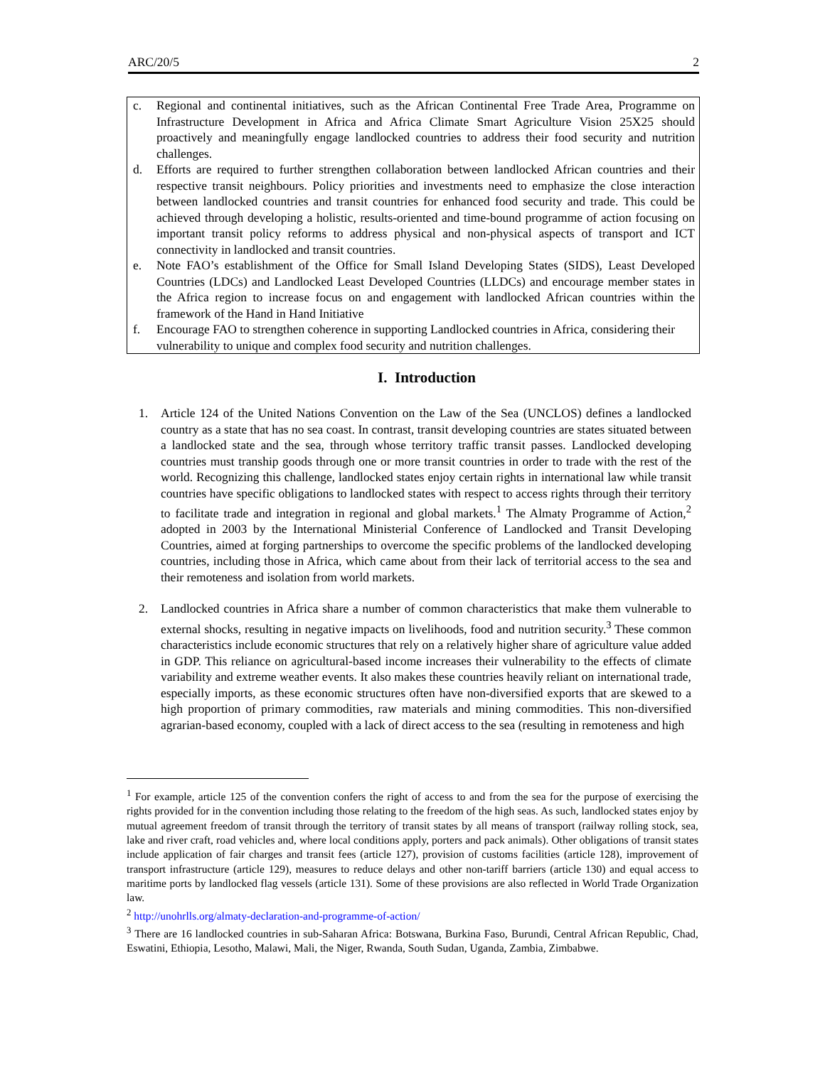ARC/20/5 2
c. Regional and continental initiatives, such as the African Continental Free Trade Area, Programme on Infrastructure Development in Africa and Africa Climate Smart Agriculture Vision 25X25 should proactively and meaningfully engage landlocked countries to address their food security and nutrition challenges.
d. Efforts are required to further strengthen collaboration between landlocked African countries and their respective transit neighbours. Policy priorities and investments need to emphasize the close interaction between landlocked countries and transit countries for enhanced food security and trade. This could be achieved through developing a holistic, results-oriented and time-bound programme of action focusing on important transit policy reforms to address physical and non-physical aspects of transport and ICT connectivity in landlocked and transit countries.
e. Note FAO’s establishment of the Office for Small Island Developing States (SIDS), Least Developed Countries (LDCs) and Landlocked Least Developed Countries (LLDCs) and encourage member states in the Africa region to increase focus on and engagement with landlocked African countries within the framework of the Hand in Hand Initiative
f. Encourage FAO to strengthen coherence in supporting Landlocked countries in Africa, considering their vulnerability to unique and complex food security and nutrition challenges.
I. Introduction
1. Article 124 of the United Nations Convention on the Law of the Sea (UNCLOS) defines a landlocked country as a state that has no sea coast. In contrast, transit developing countries are states situated between a landlocked state and the sea, through whose territory traffic transit passes. Landlocked developing countries must tranship goods through one or more transit countries in order to trade with the rest of the world. Recognizing this challenge, landlocked states enjoy certain rights in international law while transit countries have specific obligations to landlocked states with respect to access rights through their territory to facilitate trade and integration in regional and global markets.<sup>1</sup> The Almaty Programme of Action,<sup>2</sup> adopted in 2003 by the International Ministerial Conference of Landlocked and Transit Developing Countries, aimed at forging partnerships to overcome the specific problems of the landlocked developing countries, including those in Africa, which came about from their lack of territorial access to the sea and their remoteness and isolation from world markets.
2. Landlocked countries in Africa share a number of common characteristics that make them vulnerable to external shocks, resulting in negative impacts on livelihoods, food and nutrition security.<sup>3</sup> These common characteristics include economic structures that rely on a relatively higher share of agriculture value added in GDP. This reliance on agricultural-based income increases their vulnerability to the effects of climate variability and extreme weather events. It also makes these countries heavily reliant on international trade, especially imports, as these economic structures often have non-diversified exports that are skewed to a high proportion of primary commodities, raw materials and mining commodities. This non-diversified agrarian-based economy, coupled with a lack of direct access to the sea (resulting in remoteness and high
<sup>1</sup> For example, article 125 of the convention confers the right of access to and from the sea for the purpose of exercising the rights provided for in the convention including those relating to the freedom of the high seas. As such, landlocked states enjoy by mutual agreement freedom of transit through the territory of transit states by all means of transport (railway rolling stock, sea, lake and river craft, road vehicles and, where local conditions apply, porters and pack animals). Other obligations of transit states include application of fair charges and transit fees (article 127), provision of customs facilities (article 128), improvement of transport infrastructure (article 129), measures to reduce delays and other non-tariff barriers (article 130) and equal access to maritime ports by landlocked flag vessels (article 131). Some of these provisions are also reflected in World Trade Organization law.
<sup>2</sup> http://unohrlls.org/almaty-declaration-and-programme-of-action/
<sup>3</sup> There are 16 landlocked countries in sub-Saharan Africa: Botswana, Burkina Faso, Burundi, Central African Republic, Chad, Eswatini, Ethiopia, Lesotho, Malawi, Mali, the Niger, Rwanda, South Sudan, Uganda, Zambia, Zimbabwe.